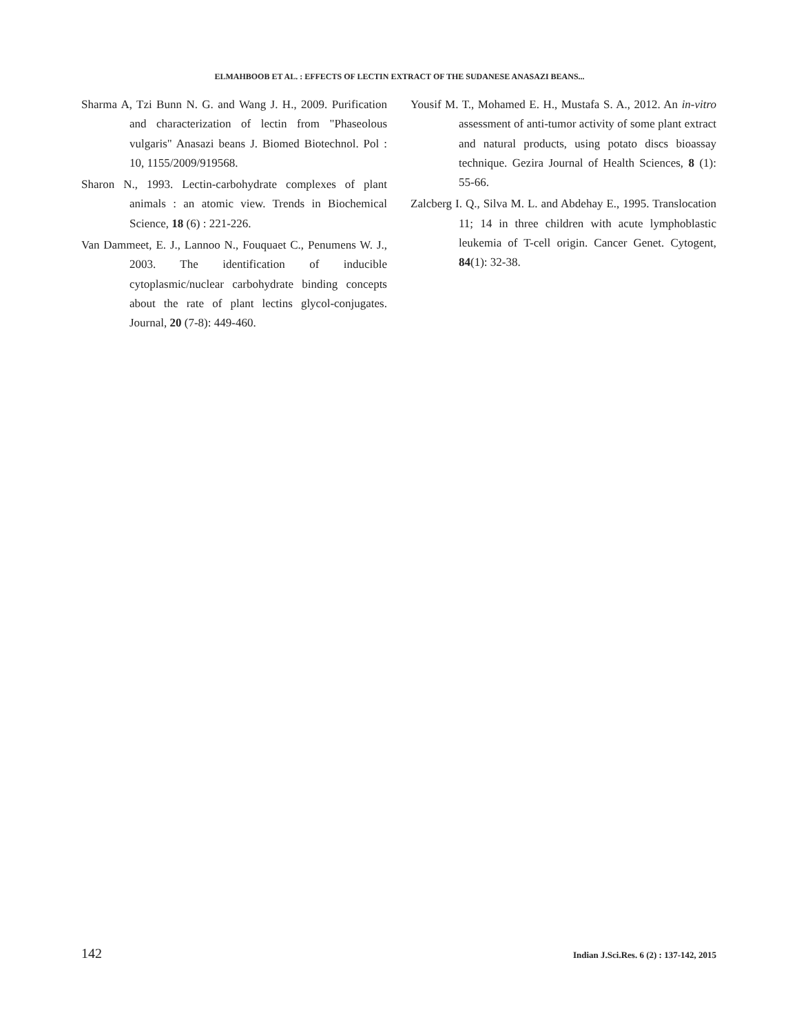ELMAHBOOB ET AL. : EFFECTS OF LECTIN EXTRACT OF THE SUDANESE ANASAZI BEANS...
Sharma A, Tzi Bunn N. G. and Wang J. H., 2009. Purification and characterization of lectin from "Phaseolous vulgaris" Anasazi beans J. Biomed Biotechnol. Pol : 10, 1155/2009/919568.
Sharon N., 1993. Lectin-carbohydrate complexes of plant animals : an atomic view. Trends in Biochemical Science, 18 (6) : 221-226.
Van Dammeet, E. J., Lannoo N., Fouquaet C., Penumens W. J., 2003. The identification of inducible cytoplasmic/nuclear carbohydrate binding concepts about the rate of plant lectins glycol-conjugates. Journal, 20 (7-8): 449-460.
Yousif M. T., Mohamed E. H., Mustafa S. A., 2012. An in-vitro assessment of anti-tumor activity of some plant extract and natural products, using potato discs bioassay technique. Gezira Journal of Health Sciences, 8 (1): 55-66.
Zalcberg I. Q., Silva M. L. and Abdehay E., 1995. Translocation 11; 14 in three children with acute lymphoblastic leukemia of T-cell origin. Cancer Genet. Cytogent, 84(1): 32-38.
142 Indian J.Sci.Res. 6 (2) : 137-142, 2015